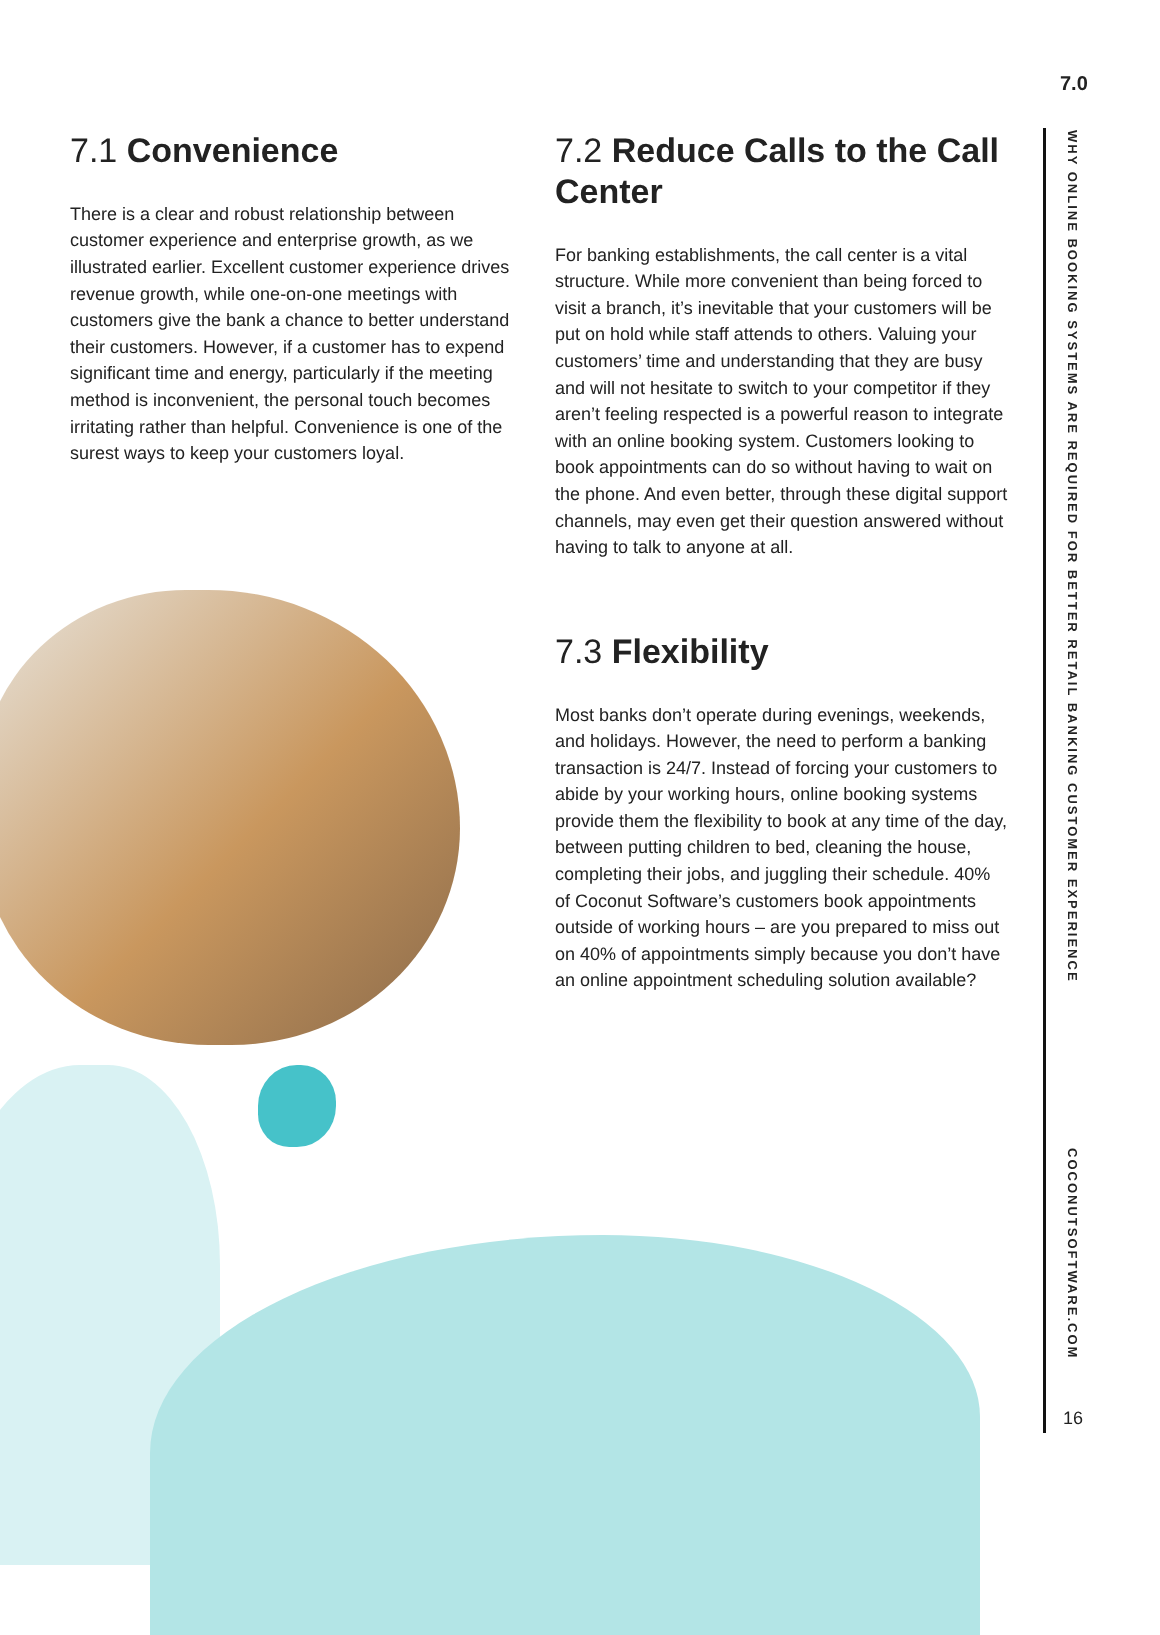7.0
7.1 Convenience
There is a clear and robust relationship between customer experience and enterprise growth, as we illustrated earlier. Excellent customer experience drives revenue growth, while one-on-one meetings with customers give the bank a chance to better understand their customers. However, if a customer has to expend significant time and energy, particularly if the meeting method is inconvenient, the personal touch becomes irritating rather than helpful. Convenience is one of the surest ways to keep your customers loyal.
7.2 Reduce Calls to the Call Center
For banking establishments, the call center is a vital structure. While more convenient than being forced to visit a branch, it’s inevitable that your customers will be put on hold while staff attends to others. Valuing your customers’ time and understanding that they are busy and will not hesitate to switch to your competitor if they aren’t feeling respected is a powerful reason to integrate with an online booking system. Customers looking to book appointments can do so without having to wait on the phone. And even better, through these digital support channels, may even get their question answered without having to talk to anyone at all.
7.3 Flexibility
Most banks don’t operate during evenings, weekends, and holidays. However, the need to perform a banking transaction is 24/7. Instead of forcing your customers to abide by your working hours, online booking systems provide them the flexibility to book at any time of the day, between putting children to bed, cleaning the house, completing their jobs, and juggling their schedule. 40% of Coconut Software’s customers book appointments outside of working hours – are you prepared to miss out on 40% of appointments simply because you don’t have an online appointment scheduling solution available?
WHY ONLINE BOOKING SYSTEMS ARE REQUIRED FOR BETTER RETAIL BANKING CUSTOMER EXPERIENCE
COCONUTSOFTWARE.COM
16